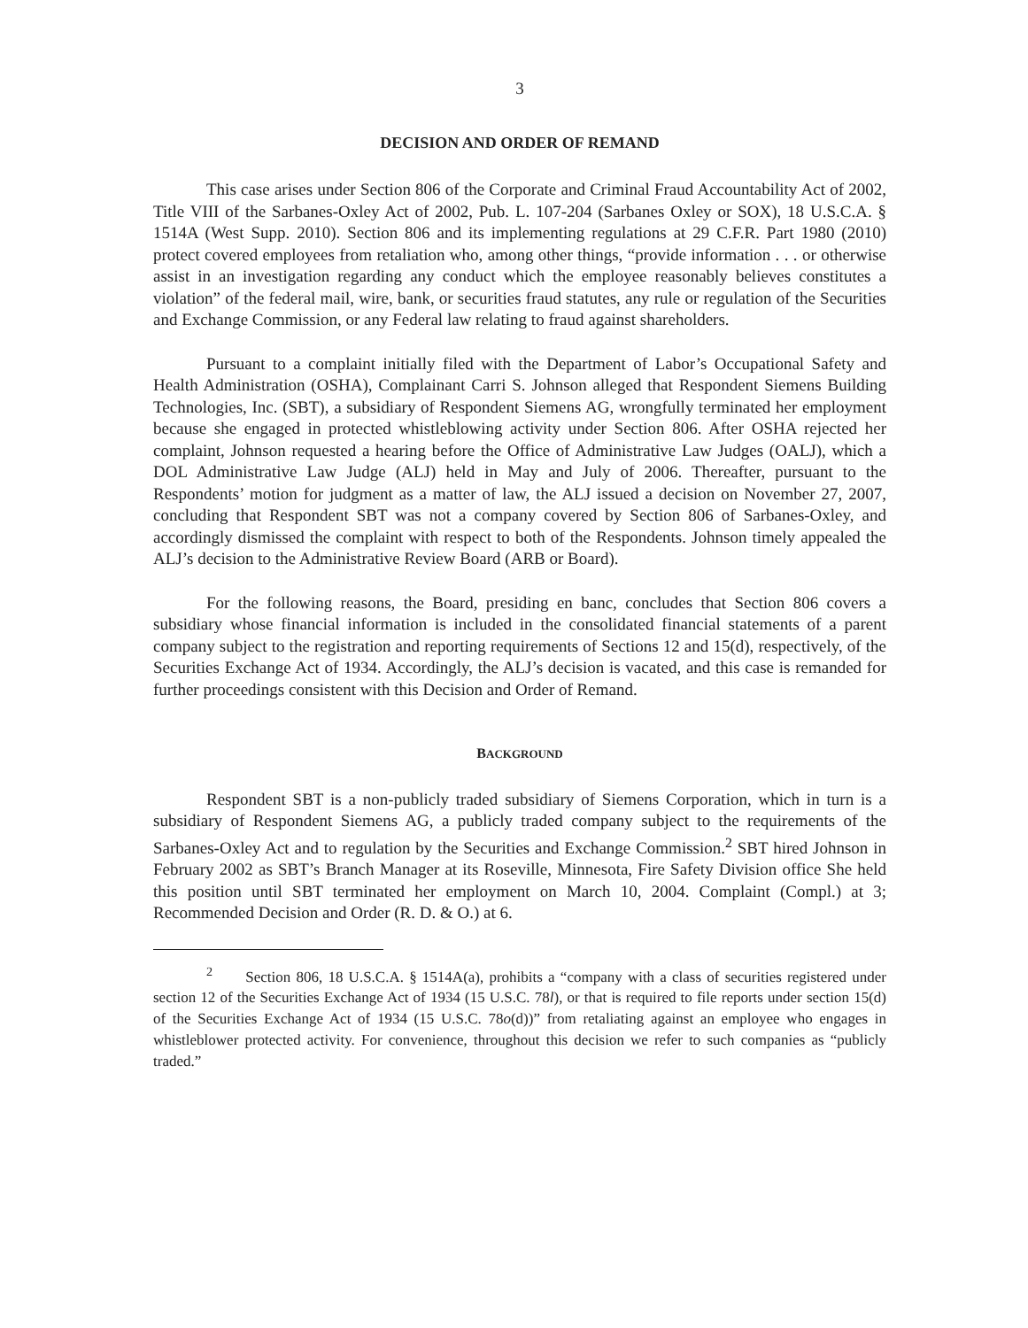3
DECISION AND ORDER OF REMAND
This case arises under Section 806 of the Corporate and Criminal Fraud Accountability Act of 2002, Title VIII of the Sarbanes-Oxley Act of 2002, Pub. L. 107-204 (Sarbanes Oxley or SOX), 18 U.S.C.A. § 1514A (West Supp. 2010). Section 806 and its implementing regulations at 29 C.F.R. Part 1980 (2010) protect covered employees from retaliation who, among other things, “provide information . . . or otherwise assist in an investigation regarding any conduct which the employee reasonably believes constitutes a violation” of the federal mail, wire, bank, or securities fraud statutes, any rule or regulation of the Securities and Exchange Commission, or any Federal law relating to fraud against shareholders.
Pursuant to a complaint initially filed with the Department of Labor’s Occupational Safety and Health Administration (OSHA), Complainant Carri S. Johnson alleged that Respondent Siemens Building Technologies, Inc. (SBT), a subsidiary of Respondent Siemens AG, wrongfully terminated her employment because she engaged in protected whistleblowing activity under Section 806. After OSHA rejected her complaint, Johnson requested a hearing before the Office of Administrative Law Judges (OALJ), which a DOL Administrative Law Judge (ALJ) held in May and July of 2006. Thereafter, pursuant to the Respondents’ motion for judgment as a matter of law, the ALJ issued a decision on November 27, 2007, concluding that Respondent SBT was not a company covered by Section 806 of Sarbanes-Oxley, and accordingly dismissed the complaint with respect to both of the Respondents. Johnson timely appealed the ALJ’s decision to the Administrative Review Board (ARB or Board).
For the following reasons, the Board, presiding en banc, concludes that Section 806 covers a subsidiary whose financial information is included in the consolidated financial statements of a parent company subject to the registration and reporting requirements of Sections 12 and 15(d), respectively, of the Securities Exchange Act of 1934. Accordingly, the ALJ’s decision is vacated, and this case is remanded for further proceedings consistent with this Decision and Order of Remand.
BACKGROUND
Respondent SBT is a non-publicly traded subsidiary of Siemens Corporation, which in turn is a subsidiary of Respondent Siemens AG, a publicly traded company subject to the requirements of the Sarbanes-Oxley Act and to regulation by the Securities and Exchange Commission.<sup>2</sup> SBT hired Johnson in February 2002 as SBT’s Branch Manager at its Roseville, Minnesota, Fire Safety Division office She held this position until SBT terminated her employment on March 10, 2004. Complaint (Compl.) at 3; Recommended Decision and Order (R. D. & O.) at 6.
<sup>2</sup> Section 806, 18 U.S.C.A. § 1514A(a), prohibits a “company with a class of securities registered under section 12 of the Securities Exchange Act of 1934 (15 U.S.C. 78l), or that is required to file reports under section 15(d) of the Securities Exchange Act of 1934 (15 U.S.C. 78o(d))” from retaliating against an employee who engages in whistleblower protected activity. For convenience, throughout this decision we refer to such companies as “publicly traded.”